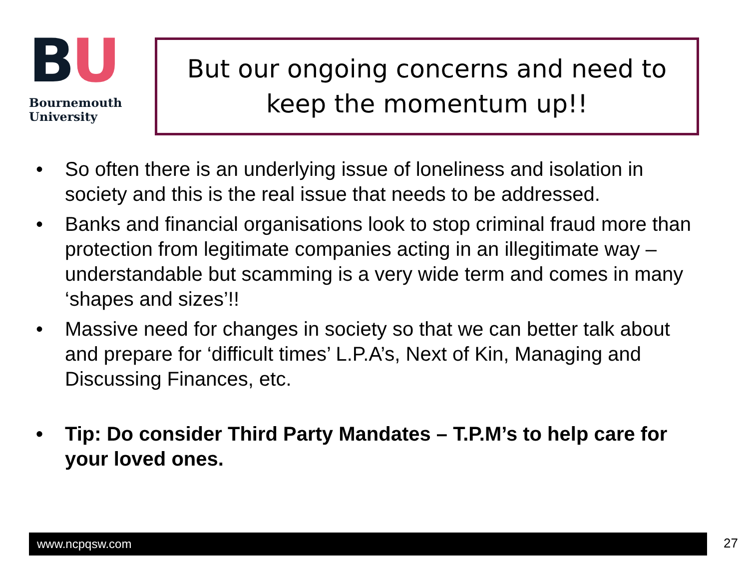BU
Bournemouth
University
But our ongoing concerns and need to keep the momentum up!!
• So often there is an underlying issue of loneliness and isolation in society and this is the real issue that needs to be addressed.
• Banks and financial organisations look to stop criminal fraud more than protection from legitimate companies acting in an illegitimate way – understandable but scamming is a very wide term and comes in many ‘shapes and sizes’!!
• Massive need for changes in society so that we can better talk about and prepare for ‘difficult times’ L.P.A’s, Next of Kin, Managing and Discussing Finances, etc.
• Tip: Do consider Third Party Mandates – T.P.M’s to help care for your loved ones.
www.ncpqsw.com 27